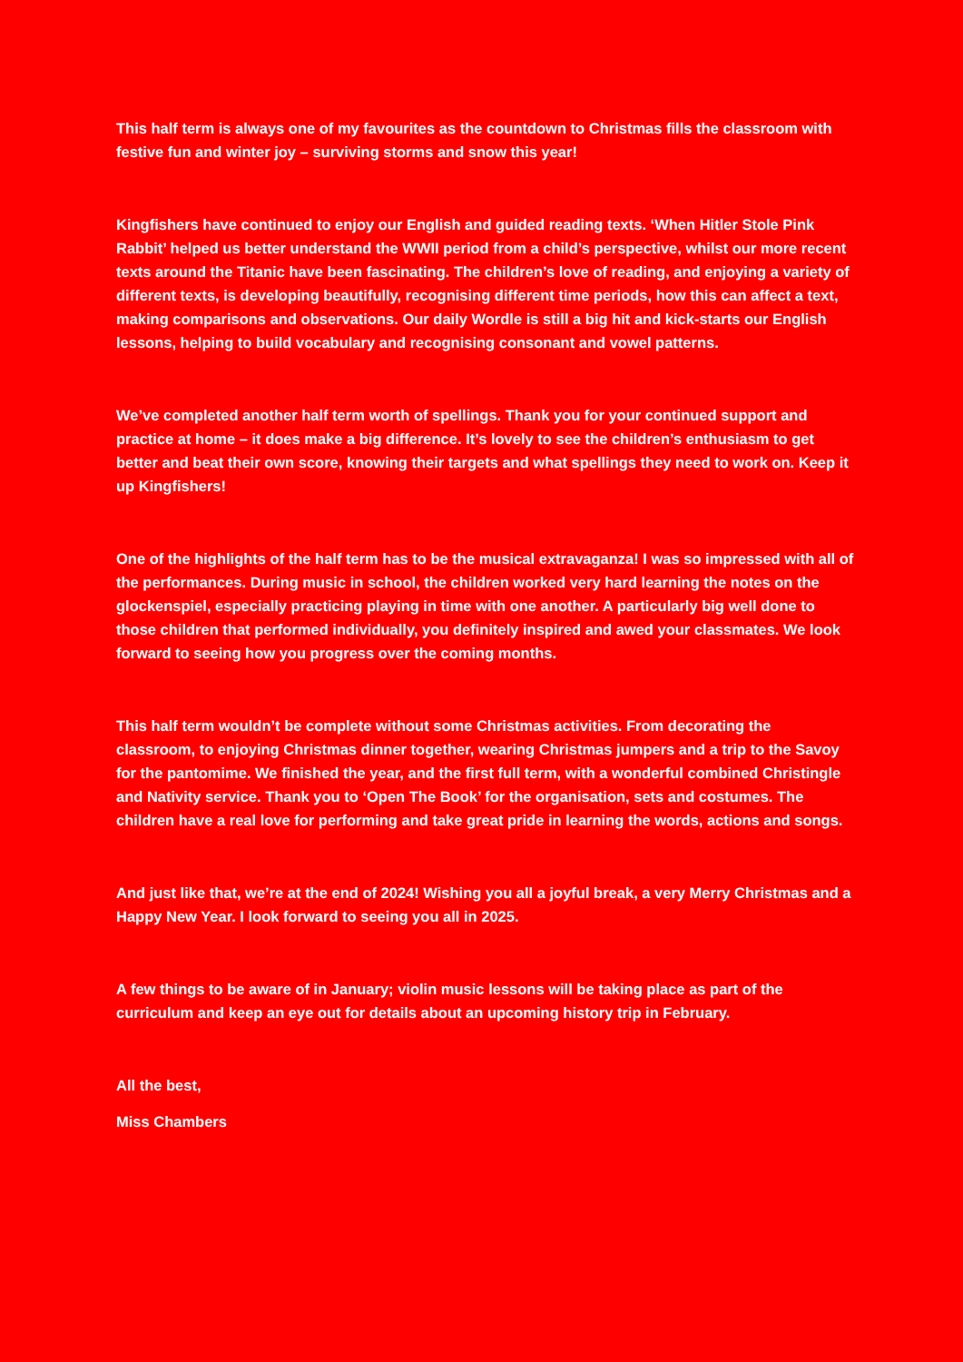This half term is always one of my favourites as the countdown to Christmas fills the classroom with festive fun and winter joy – surviving storms and snow this year!
Kingfishers have continued to enjoy our English and guided reading texts. ‘When Hitler Stole Pink Rabbit’ helped us better understand the WWII period from a child’s perspective, whilst our more recent texts around the Titanic have been fascinating. The children’s love of reading, and enjoying a variety of different texts, is developing beautifully, recognising different time periods, how this can affect a text, making comparisons and observations. Our daily Wordle is still a big hit and kick-starts our English lessons, helping to build vocabulary and recognising consonant and vowel patterns.
We’ve completed another half term worth of spellings. Thank you for your continued support and practice at home – it does make a big difference. It’s lovely to see the children’s enthusiasm to get better and beat their own score, knowing their targets and what spellings they need to work on. Keep it up Kingfishers!
One of the highlights of the half term has to be the musical extravaganza! I was so impressed with all of the performances. During music in school, the children worked very hard learning the notes on the glockenspiel, especially practicing playing in time with one another. A particularly big well done to those children that performed individually, you definitely inspired and awed your classmates. We look forward to seeing how you progress over the coming months.
This half term wouldn’t be complete without some Christmas activities. From decorating the classroom, to enjoying Christmas dinner together, wearing Christmas jumpers and a trip to the Savoy for the pantomime. We finished the year, and the first full term, with a wonderful combined Christingle and Nativity service. Thank you to ‘Open The Book’ for the organisation, sets and costumes. The children have a real love for performing and take great pride in learning the words, actions and songs.
And just like that, we’re at the end of 2024! Wishing you all a joyful break, a very Merry Christmas and a Happy New Year. I look forward to seeing you all in 2025.
A few things to be aware of in January; violin music lessons will be taking place as part of the curriculum and keep an eye out for details about an upcoming history trip in February.
All the best,
Miss Chambers